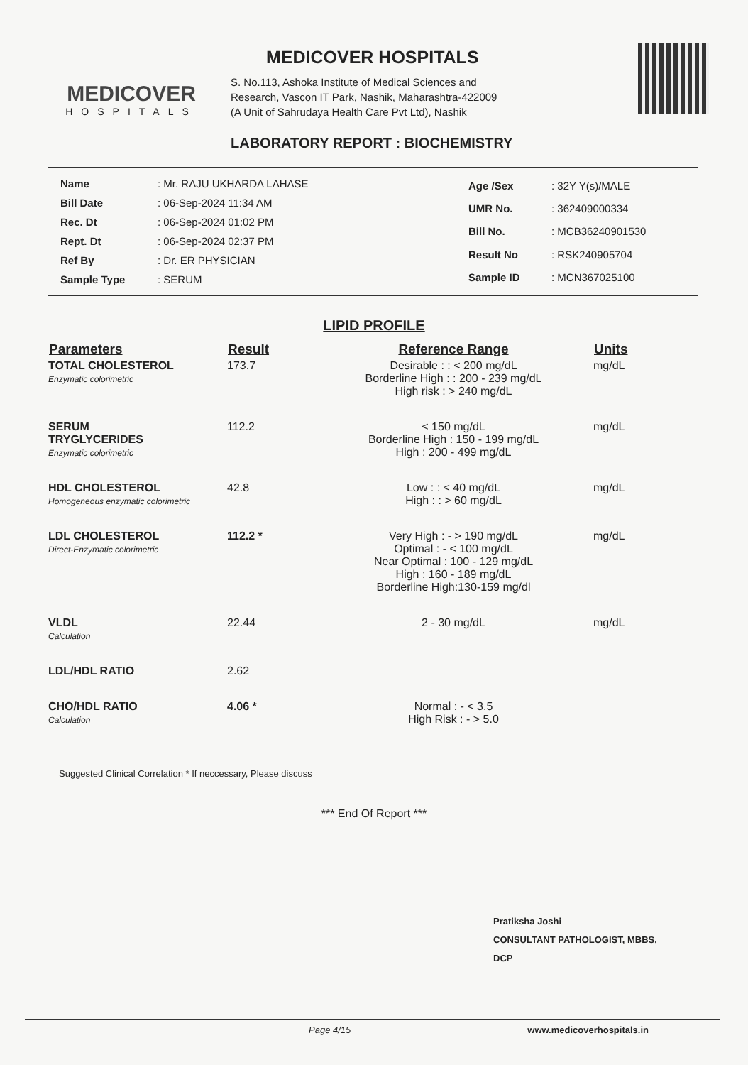MEDICOVER
HOSPITALS
MEDICOVER HOSPITALS
S. No.113, Ashoka Institute of Medical Sciences and
Research, Vascon IT Park, Nashik, Maharashtra-422009
(A Unit of Sahrudaya Health Care Pvt Ltd), Nashik
LABORATORY REPORT : BIOCHEMISTRY
| Name | : Mr. RAJU UKHARDA LAHASE |
| Bill Date | : 06-Sep-2024 11:34 AM |
| Rec. Dt | : 06-Sep-2024 01:02 PM |
| Rept. Dt | : 06-Sep-2024 02:37 PM |
| Ref By | : Dr. ER PHYSICIAN |
| Sample Type | : SERUM |
| Age /Sex | : 32Y Y(s)/MALE |
| UMR No. | : 362409000334 |
| Bill No. | : MCB36240901530 |
| Result No | : RSK240905704 |
| Sample ID | : MCN367025100 |
LIPID PROFILE
| Parameters | Result | Reference Range | Units |
| --- | --- | --- | --- |
| TOTAL CHOLESTEROL Enzymatic colorimetric | 173.7 | Desirable : : < 200 mg/dL Borderline High : : 200 - 239 mg/dL High risk : > 240 mg/dL | mg/dL |
| SERUM TRYGLYCERIDES Enzymatic colorimetric | 112.2 | < 150 mg/dL Borderline High : 150 - 199 mg/dL High : 200 - 499 mg/dL | mg/dL |
| HDL CHOLESTEROL Homogeneous enzymatic colorimetric | 42.8 | Low : : < 40 mg/dL High : : > 60 mg/dL | mg/dL |
| LDL CHOLESTEROL Direct-Enzymatic colorimetric | 112.2 * | Very High : - > 190 mg/dL Optimal : - < 100 mg/dL Near Optimal : 100 - 129 mg/dL High : 160 - 189 mg/dL Borderline High:130-159 mg/dl | mg/dL |
| VLDL Calculation | 22.44 | 2 - 30 mg/dL | mg/dL |
| LDL/HDL RATIO | 2.62 | | |
| CHO/HDL RATIO Calculation | 4.06 * | Normal : - < 3.5 High Risk : - > 5.0 | |
Suggested Clinical Correlation * If neccessary, Please discuss
*** End Of Report ***
Pratiksha Joshi
CONSULTANT PATHOLOGIST, MBBS,
DCP
Page 4/15 www.medicoverhospitals.in